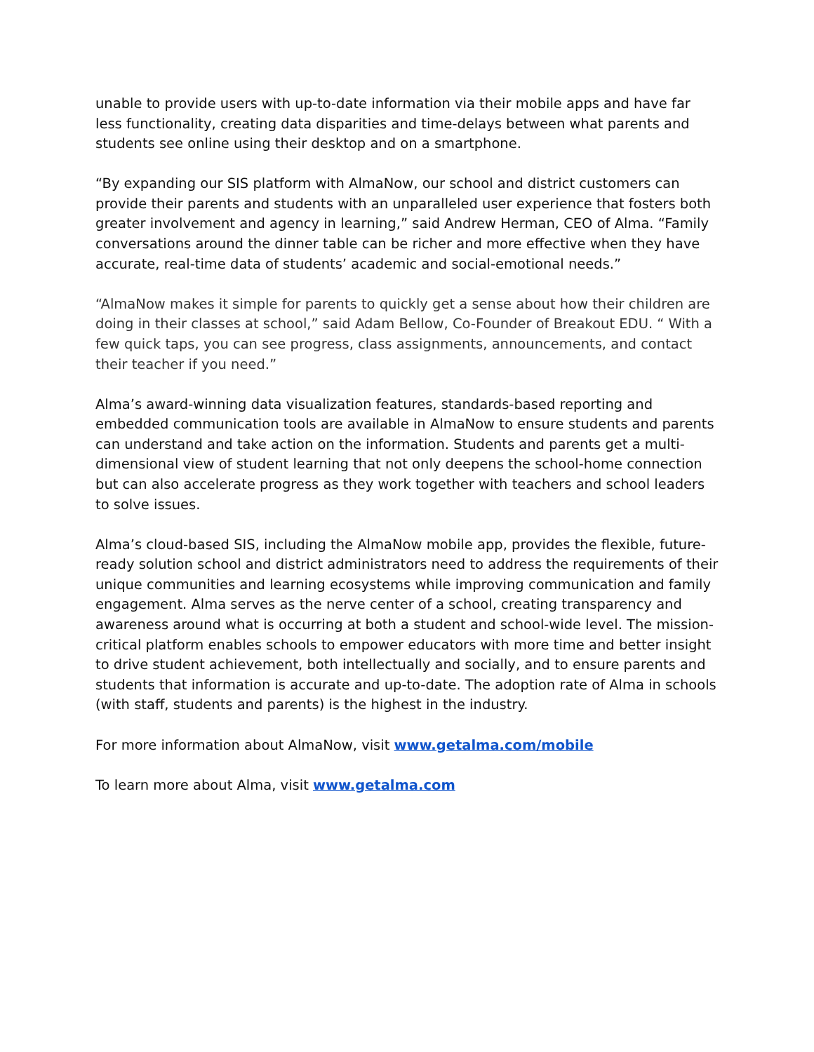unable to provide users with up-to-date information via their mobile apps and have far less functionality, creating data disparities and time-delays between what parents and students see online using their desktop and on a smartphone.
“By expanding our SIS platform with AlmaNow, our school and district customers can provide their parents and students with an unparalleled user experience that fosters both greater involvement and agency in learning,” said Andrew Herman, CEO of Alma. “Family conversations around the dinner table can be richer and more effective when they have accurate, real-time data of students’ academic and social-emotional needs.”
“AlmaNow makes it simple for parents to quickly get a sense about how their children are doing in their classes at school,” said Adam Bellow, Co-Founder of Breakout EDU. “ With a few quick taps, you can see progress, class assignments, announcements, and contact their teacher if you need.”
Alma’s award-winning data visualization features, standards-based reporting and embedded communication tools are available in AlmaNow to ensure students and parents can understand and take action on the information. Students and parents get a multi-dimensional view of student learning that not only deepens the school-home connection but can also accelerate progress as they work together with teachers and school leaders to solve issues.
Alma’s cloud-based SIS, including the AlmaNow mobile app, provides the flexible, future-ready solution school and district administrators need to address the requirements of their unique communities and learning ecosystems while improving communication and family engagement. Alma serves as the nerve center of a school, creating transparency and awareness around what is occurring at both a student and school-wide level. The mission-critical platform enables schools to empower educators with more time and better insight to drive student achievement, both intellectually and socially, and to ensure parents and students that information is accurate and up-to-date. The adoption rate of Alma in schools (with staff, students and parents) is the highest in the industry.
For more information about AlmaNow, visit www.getalma.com/mobile
To learn more about Alma, visit www.getalma.com